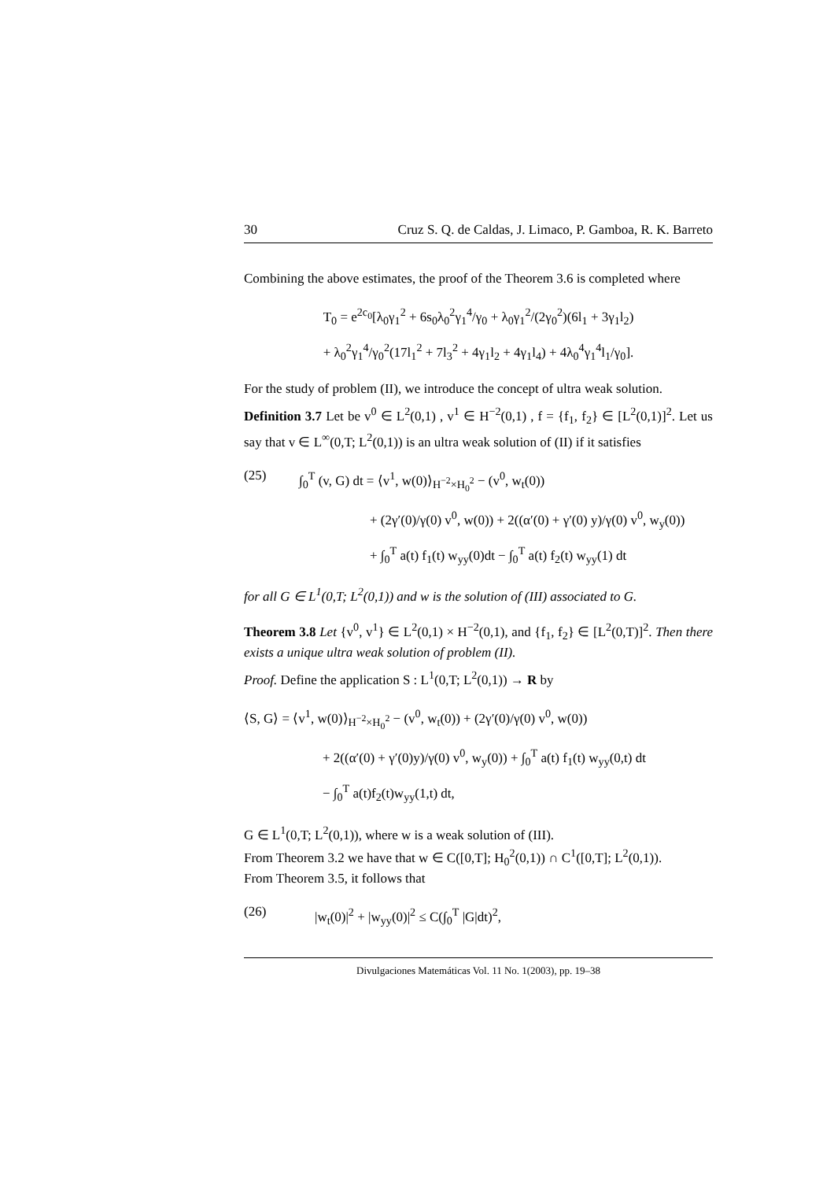30 Cruz S. Q. de Caldas, J. Limaco, P. Gamboa, R. K. Barreto
Combining the above estimates, the proof of the Theorem 3.6 is completed where
T<sub>0</sub> = e<sup>2c<sub>0</sub></sup>[λ<sub>0</sub>γ<sub>1</sub><sup>2</sup> + 6s<sub>0</sub>λ<sub>0</sub><sup>2</sup>γ<sub>1</sub><sup>4</sup>/γ<sub>0</sub> + λ<sub>0</sub>γ<sub>1</sub><sup>2</sup>/(2γ<sub>0</sub><sup>2</sup>)(6l<sub>1</sub> + 3γ<sub>1</sub>l<sub>2</sub>)
+ λ<sub>0</sub><sup>2</sup>γ<sub>1</sub><sup>4</sup>/γ<sub>0</sub><sup>2</sup>(17l<sub>1</sub><sup>2</sup> + 7l<sub>3</sub><sup>2</sup> + 4γ<sub>1</sub>l<sub>2</sub> + 4γ<sub>1</sub>l<sub>4</sub>) + 4λ<sub>0</sub><sup>4</sup>γ<sub>1</sub><sup>4</sup>l<sub>1</sub>/γ<sub>0</sub>].
For the study of problem (II), we introduce the concept of ultra weak solution.
Definition 3.7 Let be v<sup>0</sup> ∈ L<sup>2</sup>(0,1) , v<sup>1</sup> ∈ H<sup>−2</sup>(0,1) , f = {f<sub>1</sub>, f<sub>2</sub>} ∈ [L<sup>2</sup>(0,1)]<sup>2</sup>. Let us say that v ∈ L<sup>∞</sup>(0,T; L<sup>2</sup>(0,1)) is an ultra weak solution of (II) if it satisfies
(25) ∫<sub>0</sub><sup>T</sup> (v, G) dt = ⟨v<sup>1</sup>, w(0)⟩<sub>H<sup>−2</sup>×H<sub>0</sub><sup>2</sup></sub> − (v<sup>0</sup>, w<sub>t</sub>(0))
+ (2γ′(0)/γ(0) v<sup>0</sup>, w(0)) + 2((α′(0) + γ′(0) y)/γ(0) v<sup>0</sup>, w<sub>y</sub>(0))
+ ∫<sub>0</sub><sup>T</sup> a(t) f<sub>1</sub>(t) w<sub>yy</sub>(0)dt − ∫<sub>0</sub><sup>T</sup> a(t) f<sub>2</sub>(t) w<sub>yy</sub>(1) dt
for all G ∈ L<sup>1</sup>(0,T; L<sup>2</sup>(0,1)) and w is the solution of (III) associated to G.
Theorem 3.8 Let {v<sup>0</sup>, v<sup>1</sup>} ∈ L<sup>2</sup>(0,1) × H<sup>−2</sup>(0,1), and {f<sub>1</sub>, f<sub>2</sub>} ∈ [L<sup>2</sup>(0,T)]<sup>2</sup>. Then there exists a unique ultra weak solution of problem (II).
Proof. Define the application S : L<sup>1</sup>(0,T; L<sup>2</sup>(0,1)) → R by
⟨S, G⟩ = ⟨v<sup>1</sup>, w(0)⟩<sub>H<sup>−2</sup>×H<sub>0</sub><sup>2</sup></sub> − (v<sup>0</sup>, w<sub>t</sub>(0)) + (2γ′(0)/γ(0) v<sup>0</sup>, w(0))
+ 2((α′(0) + γ′(0)y)/γ(0) v<sup>0</sup>, w<sub>y</sub>(0)) + ∫<sub>0</sub><sup>T</sup> a(t) f<sub>1</sub>(t) w<sub>yy</sub>(0,t) dt
− ∫<sub>0</sub><sup>T</sup> a(t)f<sub>2</sub>(t)w<sub>yy</sub>(1,t) dt,
G ∈ L<sup>1</sup>(0,T; L<sup>2</sup>(0,1)), where w is a weak solution of (III).
From Theorem 3.2 we have that w ∈ C([0,T]; H<sub>0</sub><sup>2</sup>(0,1)) ∩ C<sup>1</sup>([0,T]; L<sup>2</sup>(0,1)).
From Theorem 3.5, it follows that
(26) |w<sub>t</sub>(0)|<sup>2</sup> + |w<sub>yy</sub>(0)|<sup>2</sup> ≤ C(∫<sub>0</sub><sup>T</sup> |G|dt)<sup>2</sup>,
Divulgaciones Matemáticas Vol. 11 No. 1(2003), pp. 19–38